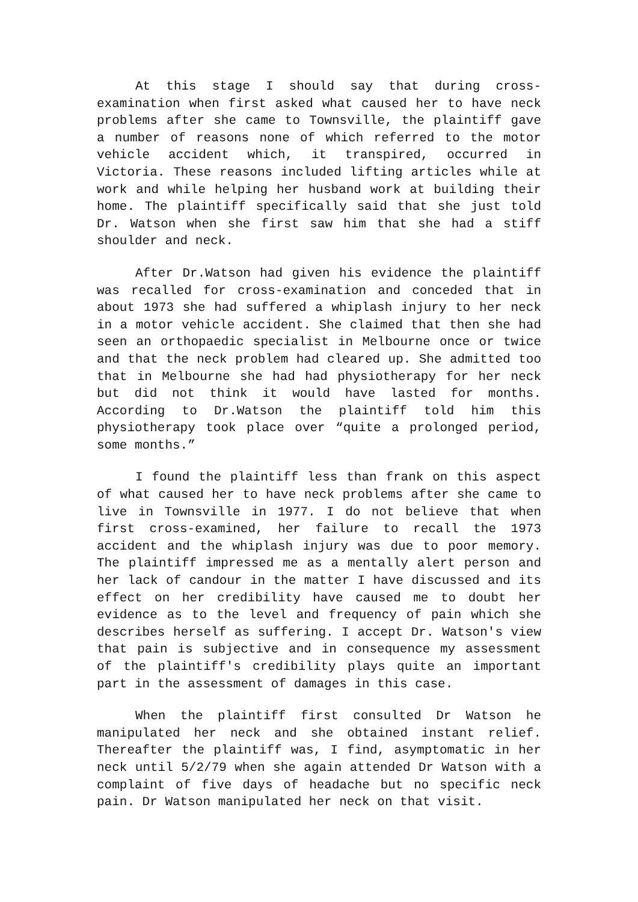At this stage I should say that during cross-examination when first asked what caused her to have neck problems after she came to Townsville, the plaintiff gave a number of reasons none of which referred to the motor vehicle accident which, it transpired, occurred in Victoria. These reasons included lifting articles while at work and while helping her husband work at building their home. The plaintiff specifically said that she just told Dr. Watson when she first saw him that she had a stiff shoulder and neck.
After Dr.Watson had given his evidence the plaintiff was recalled for cross-examination and conceded that in about 1973 she had suffered a whiplash injury to her neck in a motor vehicle accident. She claimed that then she had seen an orthopaedic specialist in Melbourne once or twice and that the neck problem had cleared up. She admitted too that in Melbourne she had had physiotherapy for her neck but did not think it would have lasted for months. According to Dr.Watson the plaintiff told him this physiotherapy took place over “quite a prolonged period, some months.”
I found the plaintiff less than frank on this aspect of what caused her to have neck problems after she came to live in Townsville in 1977. I do not believe that when first cross-examined, her failure to recall the 1973 accident and the whiplash injury was due to poor memory. The plaintiff impressed me as a mentally alert person and her lack of candour in the matter I have discussed and its effect on her credibility have caused me to doubt her evidence as to the level and frequency of pain which she describes herself as suffering. I accept Dr. Watson's view that pain is subjective and in consequence my assessment of the plaintiff's credibility plays quite an important part in the assessment of damages in this case.
When the plaintiff first consulted Dr Watson he manipulated her neck and she obtained instant relief. Thereafter the plaintiff was, I find, asymptomatic in her neck until 5/2/79 when she again attended Dr Watson with a complaint of five days of headache but no specific neck pain. Dr Watson manipulated her neck on that visit.